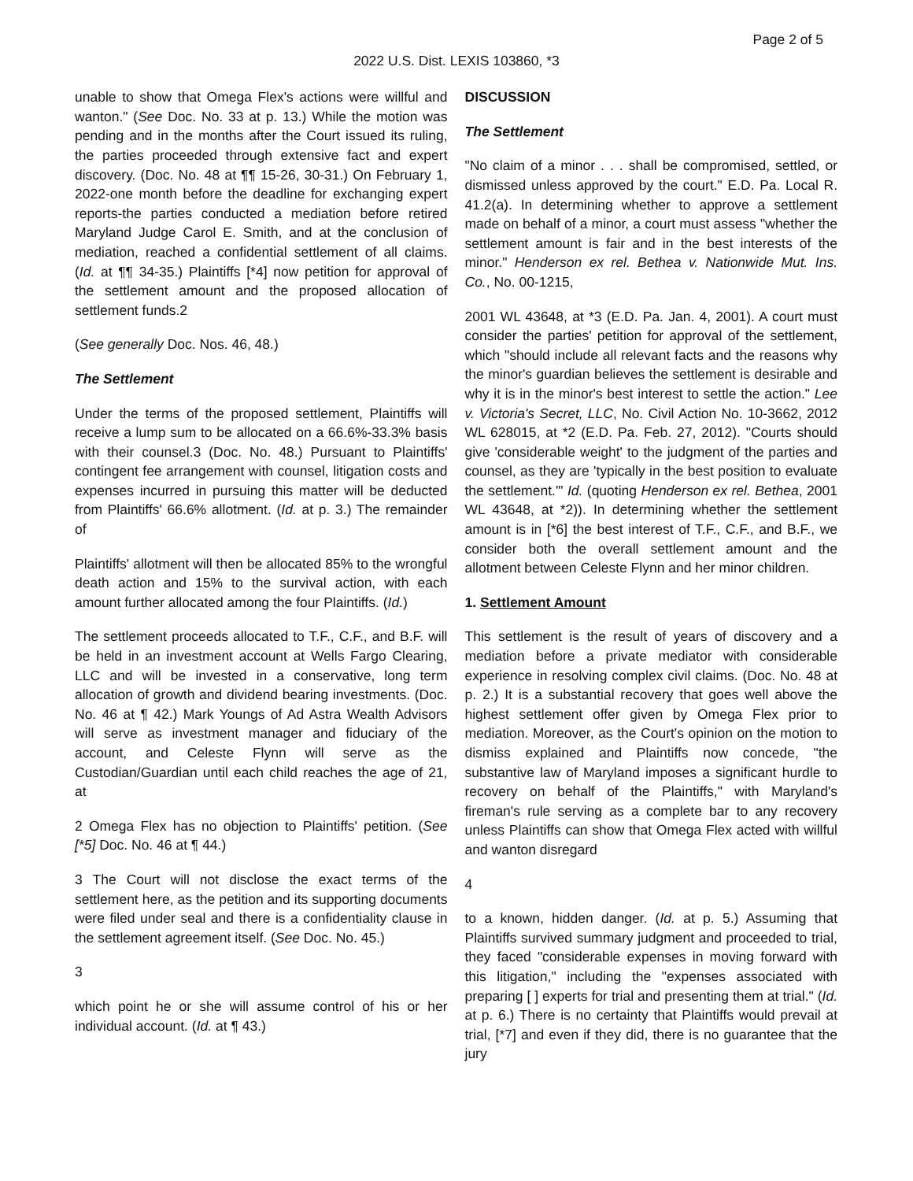Page 2 of 5
2022 U.S. Dist. LEXIS 103860, *3
unable to show that Omega Flex's actions were willful and wanton." (See Doc. No. 33 at p. 13.) While the motion was pending and in the months after the Court issued its ruling, the parties proceeded through extensive fact and expert discovery. (Doc. No. 48 at ¶¶ 15-26, 30-31.) On February 1, 2022-one month before the deadline for exchanging expert reports-the parties conducted a mediation before retired Maryland Judge Carol E. Smith, and at the conclusion of mediation, reached a confidential settlement of all claims. (Id. at ¶¶ 34-35.) Plaintiffs [*4] now petition for approval of the settlement amount and the proposed allocation of settlement funds.2
(See generally Doc. Nos. 46, 48.)
The Settlement
Under the terms of the proposed settlement, Plaintiffs will receive a lump sum to be allocated on a 66.6%-33.3% basis with their counsel.3 (Doc. No. 48.) Pursuant to Plaintiffs' contingent fee arrangement with counsel, litigation costs and expenses incurred in pursuing this matter will be deducted from Plaintiffs' 66.6% allotment. (Id. at p. 3.) The remainder of
Plaintiffs' allotment will then be allocated 85% to the wrongful death action and 15% to the survival action, with each amount further allocated among the four Plaintiffs. (Id.)
The settlement proceeds allocated to T.F., C.F., and B.F. will be held in an investment account at Wells Fargo Clearing, LLC and will be invested in a conservative, long term allocation of growth and dividend bearing investments. (Doc. No. 46 at ¶ 42.) Mark Youngs of Ad Astra Wealth Advisors will serve as investment manager and fiduciary of the account, and Celeste Flynn will serve as the Custodian/Guardian until each child reaches the age of 21, at
2 Omega Flex has no objection to Plaintiffs' petition. (See [*5] Doc. No. 46 at ¶ 44.)
3 The Court will not disclose the exact terms of the settlement here, as the petition and its supporting documents were filed under seal and there is a confidentiality clause in the settlement agreement itself. (See Doc. No. 45.)
3
which point he or she will assume control of his or her individual account. (Id. at ¶ 43.)
DISCUSSION
The Settlement
"No claim of a minor . . . shall be compromised, settled, or dismissed unless approved by the court." E.D. Pa. Local R. 41.2(a). In determining whether to approve a settlement made on behalf of a minor, a court must assess "whether the settlement amount is fair and in the best interests of the minor." Henderson ex rel. Bethea v. Nationwide Mut. Ins. Co., No. 00-1215,
2001 WL 43648, at *3 (E.D. Pa. Jan. 4, 2001). A court must consider the parties' petition for approval of the settlement, which "should include all relevant facts and the reasons why the minor's guardian believes the settlement is desirable and why it is in the minor's best interest to settle the action." Lee v. Victoria's Secret, LLC, No. Civil Action No. 10-3662, 2012 WL 628015, at *2 (E.D. Pa. Feb. 27, 2012). "Courts should give 'considerable weight' to the judgment of the parties and counsel, as they are 'typically in the best position to evaluate the settlement.'" Id. (quoting Henderson ex rel. Bethea, 2001 WL 43648, at *2)). In determining whether the settlement amount is in [*6] the best interest of T.F., C.F., and B.F., we consider both the overall settlement amount and the allotment between Celeste Flynn and her minor children.
1. Settlement Amount
This settlement is the result of years of discovery and a mediation before a private mediator with considerable experience in resolving complex civil claims. (Doc. No. 48 at p. 2.) It is a substantial recovery that goes well above the highest settlement offer given by Omega Flex prior to mediation. Moreover, as the Court's opinion on the motion to dismiss explained and Plaintiffs now concede, "the substantive law of Maryland imposes a significant hurdle to recovery on behalf of the Plaintiffs," with Maryland's fireman's rule serving as a complete bar to any recovery unless Plaintiffs can show that Omega Flex acted with willful and wanton disregard
4
to a known, hidden danger. (Id. at p. 5.) Assuming that Plaintiffs survived summary judgment and proceeded to trial, they faced "considerable expenses in moving forward with this litigation," including the "expenses associated with preparing [ ] experts for trial and presenting them at trial." (Id. at p. 6.) There is no certainty that Plaintiffs would prevail at trial, [*7] and even if they did, there is no guarantee that the jury